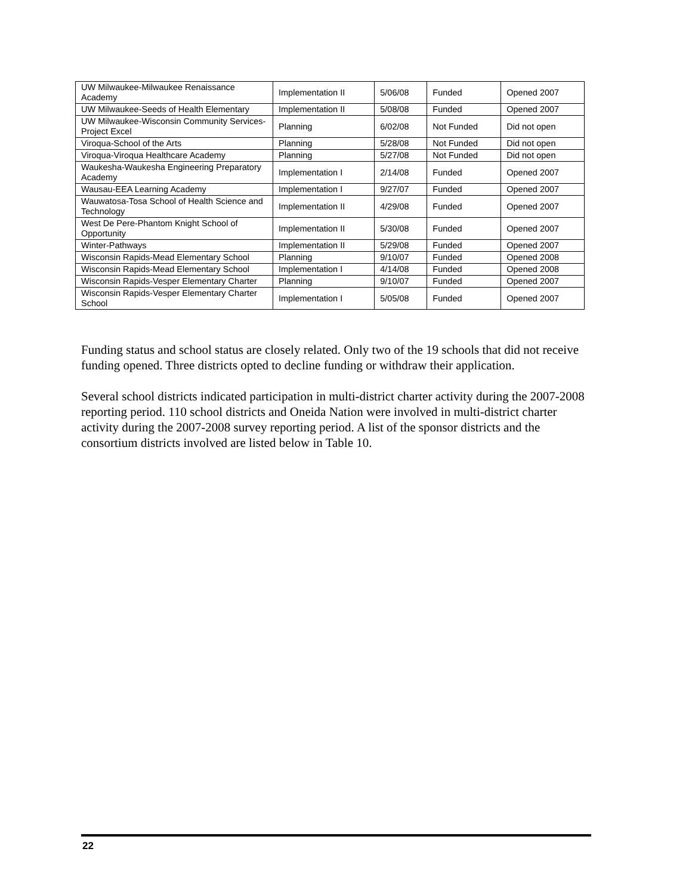| UW Milwaukee-Milwaukee Renaissance Academy | Implementation II | 5/06/08 | Funded | Opened 2007 |
| UW Milwaukee-Seeds of Health Elementary | Implementation II | 5/08/08 | Funded | Opened 2007 |
| UW Milwaukee-Wisconsin Community Services-Project Excel | Planning | 6/02/08 | Not Funded | Did not open |
| Viroqua-School of the Arts | Planning | 5/28/08 | Not Funded | Did not open |
| Viroqua-Viroqua Healthcare Academy | Planning | 5/27/08 | Not Funded | Did not open |
| Waukesha-Waukesha Engineering Preparatory Academy | Implementation I | 2/14/08 | Funded | Opened 2007 |
| Wausau-EEA Learning Academy | Implementation I | 9/27/07 | Funded | Opened 2007 |
| Wauwatosa-Tosa School of Health Science and Technology | Implementation II | 4/29/08 | Funded | Opened 2007 |
| West De Pere-Phantom Knight School of Opportunity | Implementation II | 5/30/08 | Funded | Opened 2007 |
| Winter-Pathways | Implementation II | 5/29/08 | Funded | Opened 2007 |
| Wisconsin Rapids-Mead Elementary School | Planning | 9/10/07 | Funded | Opened 2008 |
| Wisconsin Rapids-Mead Elementary School | Implementation I | 4/14/08 | Funded | Opened 2008 |
| Wisconsin Rapids-Vesper Elementary Charter | Planning | 9/10/07 | Funded | Opened 2007 |
| Wisconsin Rapids-Vesper Elementary Charter School | Implementation I | 5/05/08 | Funded | Opened 2007 |
Funding status and school status are closely related. Only two of the 19 schools that did not receive funding opened. Three districts opted to decline funding or withdraw their application.
Several school districts indicated participation in multi-district charter activity during the 2007-2008 reporting period. 110 school districts and Oneida Nation were involved in multi-district charter activity during the 2007-2008 survey reporting period. A list of the sponsor districts and the consortium districts involved are listed below in Table 10.
22